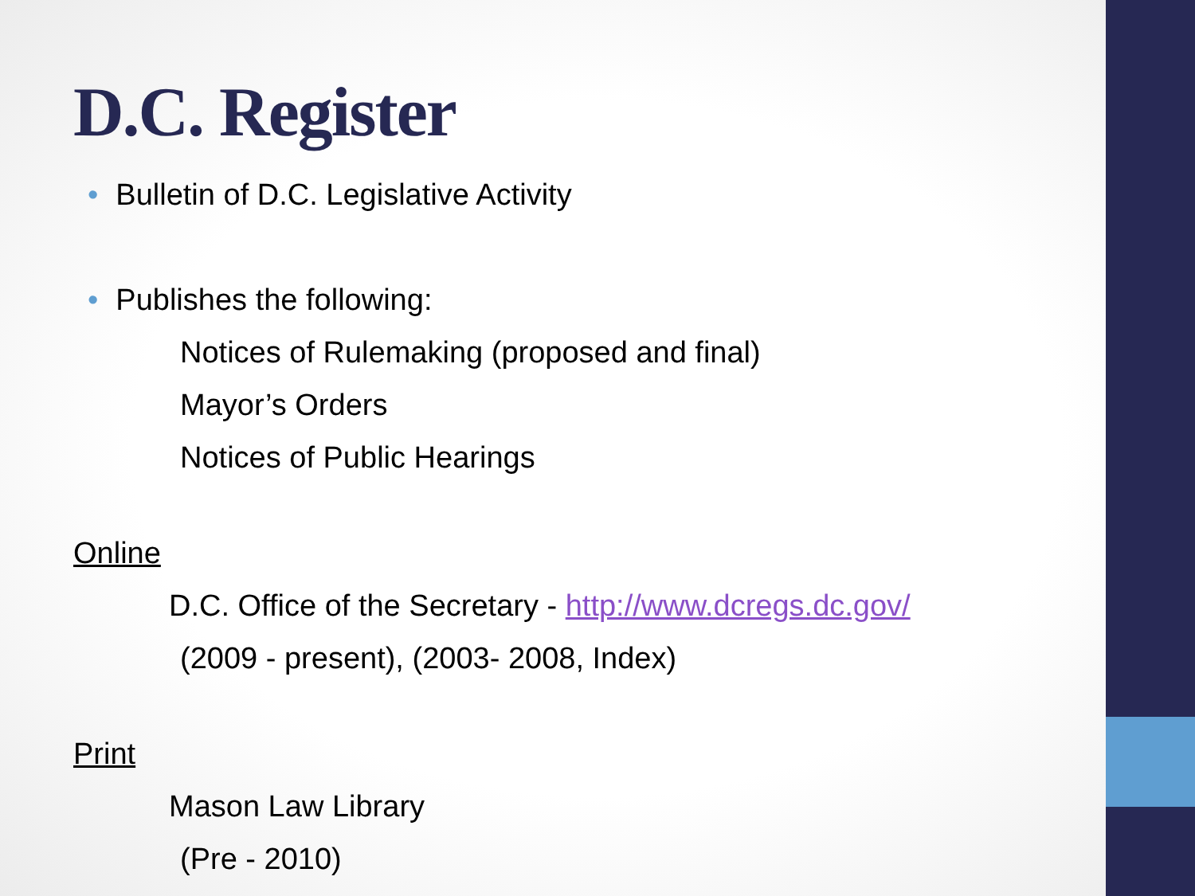D.C. Register
• Bulletin of D.C. Legislative Activity
• Publishes the following:
Notices of Rulemaking (proposed and final)
Mayor’s Orders
Notices of Public Hearings
Online
D.C. Office of the Secretary - http://www.dcregs.dc.gov/
(2009 - present), (2003- 2008, Index)
Print
Mason Law Library
(Pre - 2010)